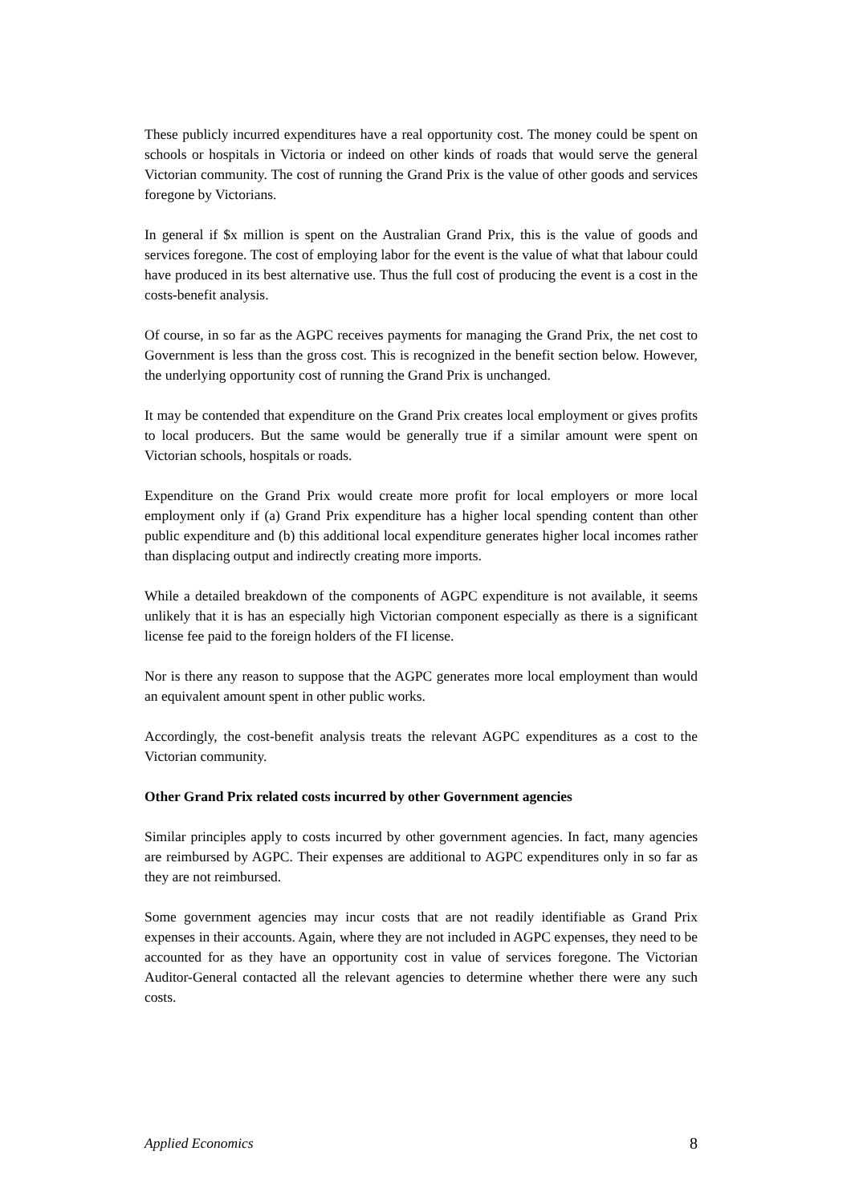These publicly incurred expenditures have a real opportunity cost. The money could be spent on schools or hospitals in Victoria or indeed on other kinds of roads that would serve the general Victorian community. The cost of running the Grand Prix is the value of other goods and services foregone by Victorians.
In general if $x million is spent on the Australian Grand Prix, this is the value of goods and services foregone. The cost of employing labor for the event is the value of what that labour could have produced in its best alternative use. Thus the full cost of producing the event is a cost in the costs-benefit analysis.
Of course, in so far as the AGPC receives payments for managing the Grand Prix, the net cost to Government is less than the gross cost. This is recognized in the benefit section below. However, the underlying opportunity cost of running the Grand Prix is unchanged.
It may be contended that expenditure on the Grand Prix creates local employment or gives profits to local producers. But the same would be generally true if a similar amount were spent on Victorian schools, hospitals or roads.
Expenditure on the Grand Prix would create more profit for local employers or more local employment only if (a) Grand Prix expenditure has a higher local spending content than other public expenditure and (b) this additional local expenditure generates higher local incomes rather than displacing output and indirectly creating more imports.
While a detailed breakdown of the components of AGPC expenditure is not available, it seems unlikely that it is has an especially high Victorian component especially as there is a significant license fee paid to the foreign holders of the FI license.
Nor is there any reason to suppose that the AGPC generates more local employment than would an equivalent amount spent in other public works.
Accordingly, the cost-benefit analysis treats the relevant AGPC expenditures as a cost to the Victorian community.
Other Grand Prix related costs incurred by other Government agencies
Similar principles apply to costs incurred by other government agencies. In fact, many agencies are reimbursed by AGPC. Their expenses are additional to AGPC expenditures only in so far as they are not reimbursed.
Some government agencies may incur costs that are not readily identifiable as Grand Prix expenses in their accounts. Again, where they are not included in AGPC expenses, they need to be accounted for as they have an opportunity cost in value of services foregone. The Victorian Auditor-General contacted all the relevant agencies to determine whether there were any such costs.
Applied Economics 8